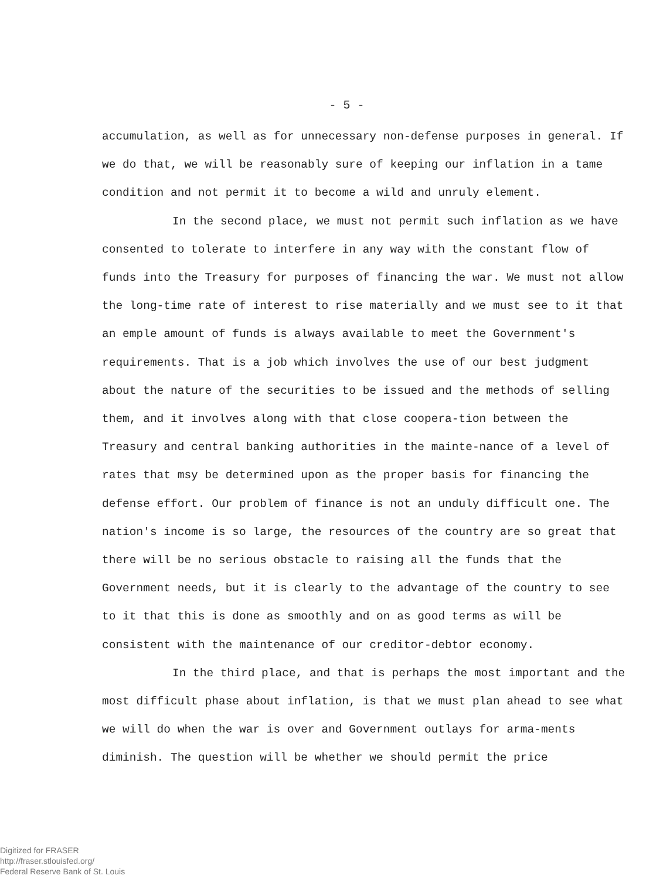- 5 -
accumulation, as well as for unnecessary non-defense purposes in general. If we do that, we will be reasonably sure of keeping our inflation in a tame condition and not permit it to become a wild and unruly element.
In the second place, we must not permit such inflation as we have consented to tolerate to interfere in any way with the constant flow of funds into the Treasury for purposes of financing the war. We must not allow the long-time rate of interest to rise materially and we must see to it that an emple amount of funds is always available to meet the Government's requirements. That is a job which involves the use of our best judgment about the nature of the securities to be issued and the methods of selling them, and it involves along with that close coopera-tion between the Treasury and central banking authorities in the mainte-nance of a level of rates that msy be determined upon as the proper basis for financing the defense effort. Our problem of finance is not an unduly difficult one. The nation's income is so large, the resources of the country are so great that there will be no serious obstacle to raising all the funds that the Government needs, but it is clearly to the advantage of the country to see to it that this is done as smoothly and on as good terms as will be consistent with the maintenance of our creditor-debtor economy.
In the third place, and that is perhaps the most important and the most difficult phase about inflation, is that we must plan ahead to see what we will do when the war is over and Government outlays for arma-ments diminish. The question will be whether we should permit the price
Digitized for FRASER
http://fraser.stlouisfed.org/
Federal Reserve Bank of St. Louis